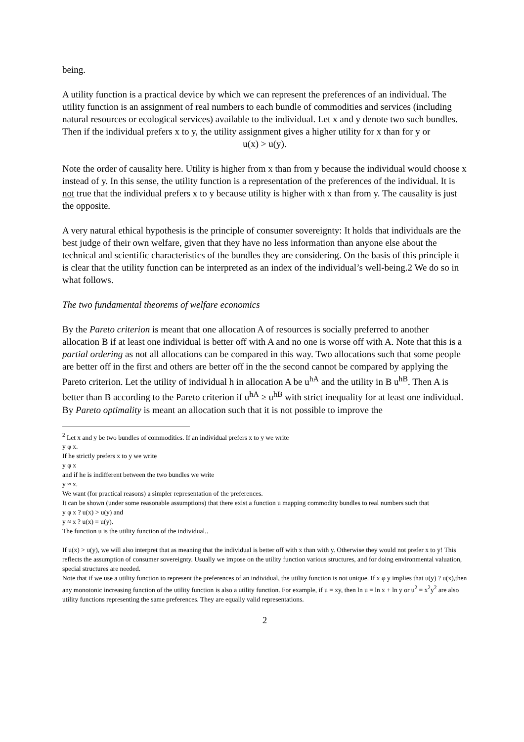being.
A utility function is a practical device by which we can represent the preferences of an individual. The utility function is an assignment of real numbers to each bundle of commodities and services (including natural resources or ecological services) available to the individual. Let x and y denote two such bundles. Then if the individual prefers x to y, the utility assignment gives a higher utility for x than for y or
u(x) > u(y).
Note the order of causality here. Utility is higher from x than from y because the individual would choose x instead of y. In this sense, the utility function is a representation of the preferences of the individual. It is not true that the individual prefers x to y because utility is higher with x than from y. The causality is just the opposite.
A very natural ethical hypothesis is the principle of consumer sovereignty: It holds that individuals are the best judge of their own welfare, given that they have no less information than anyone else about the technical and scientific characteristics of the bundles they are considering. On the basis of this principle it is clear that the utility function can be interpreted as an index of the individual’s well-being.2 We do so in what follows.
The two fundamental theorems of welfare economics
By the Pareto criterion is meant that one allocation A of resources is socially preferred to another allocation B if at least one individual is better off with A and no one is worse off with A. Note that this is a partial ordering as not all allocations can be compared in this way. Two allocations such that some people are better off in the first and others are better off in the the second cannot be compared by applying the Pareto criterion. Let the utility of individual h in allocation A be u<sup>hA</sup> and the utility in B u<sup>hB</sup>. Then A is better than B according to the Pareto criterion if u<sup>hA</sup> ≥ u<sup>hB</sup> with strict inequality for at least one individual.
By Pareto optimality is meant an allocation such that it is not possible to improve the
<sup>2</sup> Let x and y be two bundles of commodities. If an individual prefers x to y we write
y φ x.
If he strictly prefers x to y we write
y φ x
and if he is indifferent between the two bundles we write
y ≈ x.
We want (for practical reasons) a simpler representation of the preferences.
It can be shown (under some reasonable assumptions) that there exist a function u mapping commodity bundles to real numbers such that
y φ x ? u(x) > u(y) and
y ≈ x ? u(x) = u(y).
The function u is the utility function of the individual..
If u(x) > u(y), we will also interpret that as meaning that the individual is better off with x than with y. Otherwise they would not prefer x to y! This reflects the assumption of consumer sovereignty. Usually we impose on the utility function various structures, and for doing environmental valuation, special structures are needed.
Note that if we use a utility function to represent the preferences of an individual, the utility function is not unique. If x φ y implies that u(y) ? u(x),then any monotonic increasing function of the utility function is also a utility function. For example, if u = xy, then ln u = ln x + ln y or u<sup>2</sup> = x<sup>2</sup>y<sup>2</sup> are also utility functions representing the same preferences. They are equally valid representations.
2